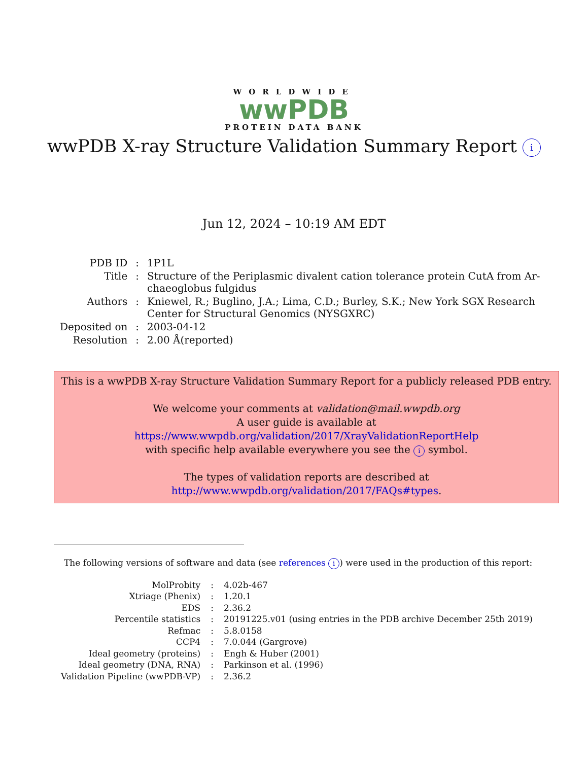WORLDWIDE
wwPDB
PROTEIN DATA BANK
wwPDB X-ray Structure Validation Summary Report i
Jun 12, 2024 – 10:19 AM EDT
| PDB ID | : | 1P1L |
| Title | : | Structure of the Periplasmic divalent cation tolerance protein CutA from Ar- chaeoglobus fulgidus |
| Authors | : | Kniewel, R.; Buglino, J.A.; Lima, C.D.; Burley, S.K.; New York SGX Research Center for Structural Genomics (NYSGXRC) |
| Deposited on | : | 2003-04-12 |
| Resolution | : | 2.00 Å(reported) |
This is a wwPDB X-ray Structure Validation Summary Report for a publicly released PDB entry.
We welcome your comments at validation@mail.wwpdb.org
A user guide is available at
https://www.wwpdb.org/validation/2017/XrayValidationReportHelp
with specific help available everywhere you see the i symbol.
The types of validation reports are described at
http://www.wwpdb.org/validation/2017/FAQs#types.
The following versions of software and data (see references i) were used in the production of this report:
| MolProbity | : | 4.02b-467 |
| Xtriage (Phenix) | : | 1.20.1 |
| EDS | : | 2.36.2 |
| Percentile statistics | : | 20191225.v01 (using entries in the PDB archive December 25th 2019) |
| Refmac | : | 5.8.0158 |
| CCP4 | : | 7.0.044 (Gargrove) |
| Ideal geometry (proteins) | : | Engh & Huber (2001) |
| Ideal geometry (DNA, RNA) | : | Parkinson et al. (1996) |
| Validation Pipeline (wwPDB-VP) | : | 2.36.2 |